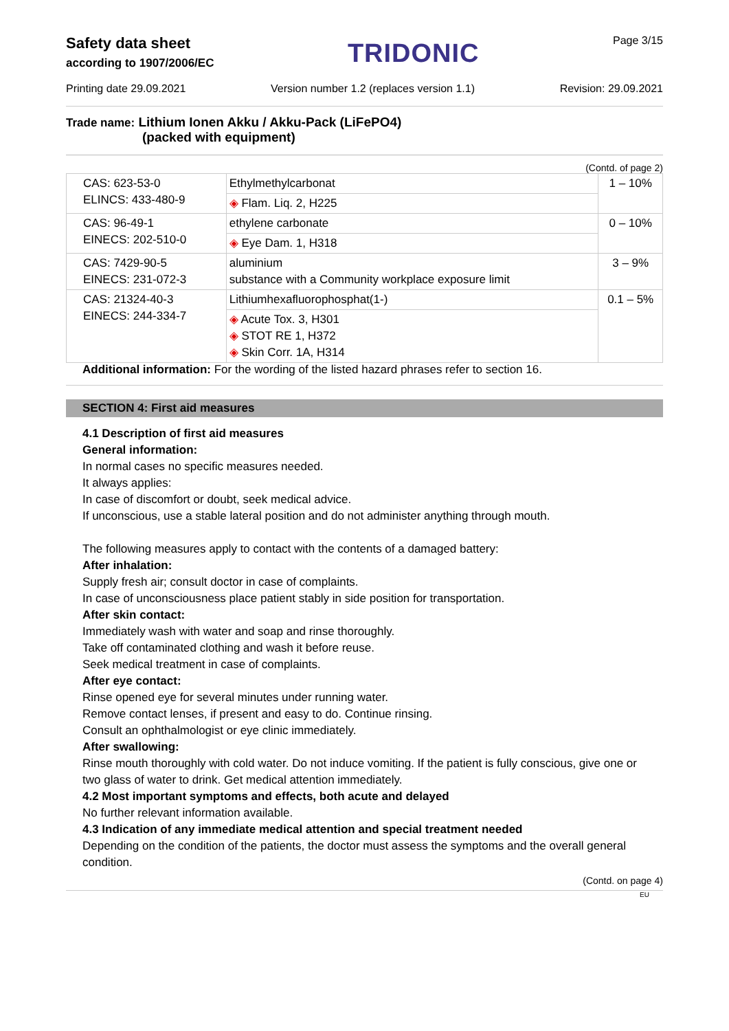Safety data sheet
according to 1907/2006/EC
TRIDONIC
Page 3/15
Printing date 29.09.2021 Version number 1.2 (replaces version 1.1) Revision: 29.09.2021
Trade name: Lithium Ionen Akku / Akku-Pack (LiFePO4)
(packed with equipment)
(Contd. of page 2)
| CAS: 623-53-0 ELINCS: 433-480-9 | Ethylmethylcarbonat | 1 – 10% |
| | ◈ Flam. Liq. 2, H225 | |
| CAS: 96-49-1 EINECS: 202-510-0 | ethylene carbonate | 0 – 10% |
| | ◈ Eye Dam. 1, H318 | |
| CAS: 7429-90-5 EINECS: 231-072-3 | aluminium substance with a Community workplace exposure limit | 3 – 9% |
| CAS: 21324-40-3 EINECS: 244-334-7 | Lithiumhexafluorophosphat(1-) | 0.1 – 5% |
| | ◈ Acute Tox. 3, H301 ◈ STOT RE 1, H372 ◈ Skin Corr. 1A, H314 | |
Additional information: For the wording of the listed hazard phrases refer to section 16.
SECTION 4: First aid measures
4.1 Description of first aid measures
General information:
In normal cases no specific measures needed.
It always applies:
In case of discomfort or doubt, seek medical advice.
If unconscious, use a stable lateral position and do not administer anything through mouth.
The following measures apply to contact with the contents of a damaged battery:
After inhalation:
Supply fresh air; consult doctor in case of complaints.
In case of unconsciousness place patient stably in side position for transportation.
After skin contact:
Immediately wash with water and soap and rinse thoroughly.
Take off contaminated clothing and wash it before reuse.
Seek medical treatment in case of complaints.
After eye contact:
Rinse opened eye for several minutes under running water.
Remove contact lenses, if present and easy to do. Continue rinsing.
Consult an ophthalmologist or eye clinic immediately.
After swallowing:
Rinse mouth thoroughly with cold water. Do not induce vomiting. If the patient is fully conscious, give one or two glass of water to drink. Get medical attention immediately.
4.2 Most important symptoms and effects, both acute and delayed
No further relevant information available.
4.3 Indication of any immediate medical attention and special treatment needed
Depending on the condition of the patients, the doctor must assess the symptoms and the overall general condition.
(Contd. on page 4)
EU